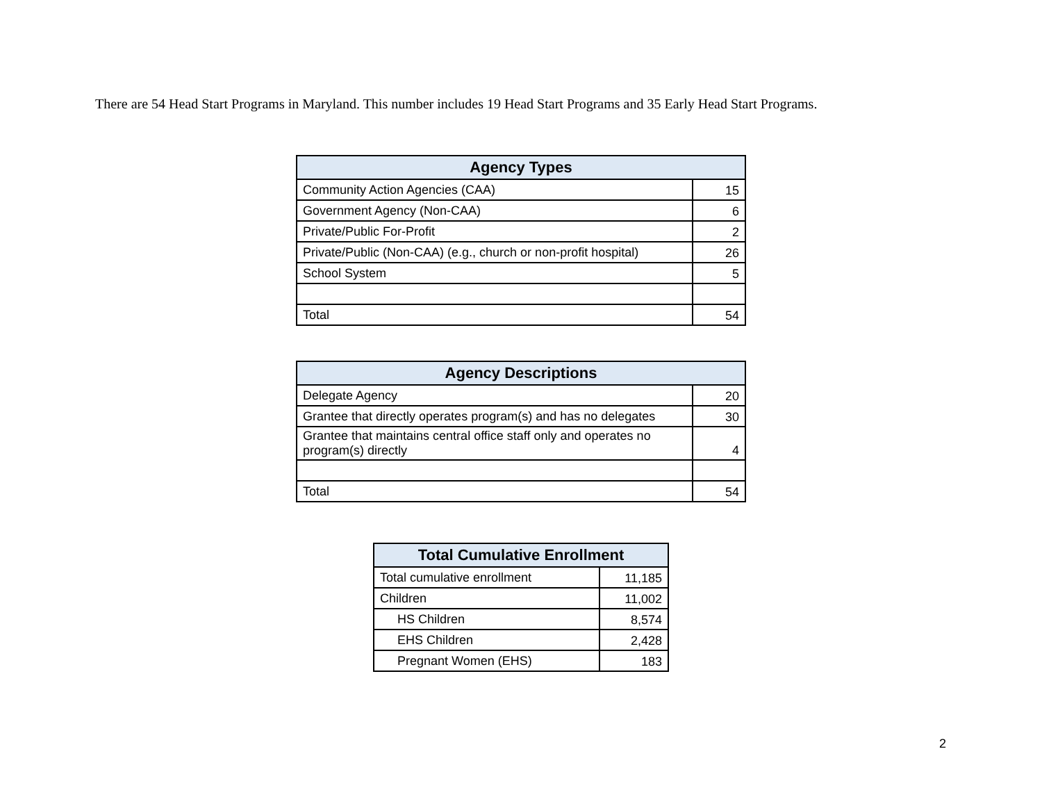There are 54 Head Start Programs in Maryland. This number includes 19 Head Start Programs and 35 Early Head Start Programs.
| Agency Types | |
| --- | --- |
| Community Action Agencies (CAA) | 15 |
| Government Agency (Non-CAA) | 6 |
| Private/Public For-Profit | 2 |
| Private/Public (Non-CAA) (e.g., church or non-profit hospital) | 26 |
| School System | 5 |
| Total | 54 |
| Agency Descriptions | |
| --- | --- |
| Delegate Agency | 20 |
| Grantee that directly operates program(s) and has no delegates | 30 |
| Grantee that maintains central office staff only and operates no program(s) directly | 4 |
| Total | 54 |
| Total Cumulative Enrollment | |
| --- | --- |
| Total cumulative enrollment | 11,185 |
| Children | 11,002 |
| HS Children | 8,574 |
| EHS Children | 2,428 |
| Pregnant Women (EHS) | 183 |
2